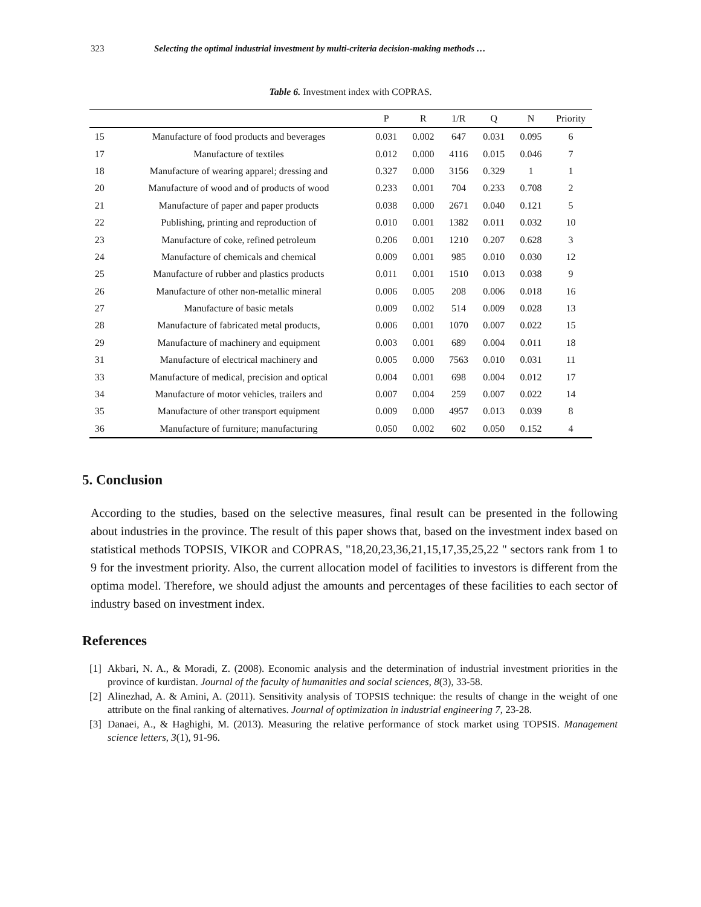323 Selecting the optimal industrial investment by multi-criteria decision-making methods …
Table 6. Investment index with COPRAS.
| | | P | R | 1/R | Q | N | Priority |
| --- | --- | --- | --- | --- | --- | --- | --- |
| 15 | Manufacture of food products and beverages | 0.031 | 0.002 | 647 | 0.031 | 0.095 | 6 |
| 17 | Manufacture of textiles | 0.012 | 0.000 | 4116 | 0.015 | 0.046 | 7 |
| 18 | Manufacture of wearing apparel; dressing and | 0.327 | 0.000 | 3156 | 0.329 | 1 | 1 |
| 20 | Manufacture of wood and of products of wood | 0.233 | 0.001 | 704 | 0.233 | 0.708 | 2 |
| 21 | Manufacture of paper and paper products | 0.038 | 0.000 | 2671 | 0.040 | 0.121 | 5 |
| 22 | Publishing, printing and reproduction of | 0.010 | 0.001 | 1382 | 0.011 | 0.032 | 10 |
| 23 | Manufacture of coke, refined petroleum | 0.206 | 0.001 | 1210 | 0.207 | 0.628 | 3 |
| 24 | Manufacture of chemicals and chemical | 0.009 | 0.001 | 985 | 0.010 | 0.030 | 12 |
| 25 | Manufacture of rubber and plastics products | 0.011 | 0.001 | 1510 | 0.013 | 0.038 | 9 |
| 26 | Manufacture of other non-metallic mineral | 0.006 | 0.005 | 208 | 0.006 | 0.018 | 16 |
| 27 | Manufacture of basic metals | 0.009 | 0.002 | 514 | 0.009 | 0.028 | 13 |
| 28 | Manufacture of fabricated metal products, | 0.006 | 0.001 | 1070 | 0.007 | 0.022 | 15 |
| 29 | Manufacture of machinery and equipment | 0.003 | 0.001 | 689 | 0.004 | 0.011 | 18 |
| 31 | Manufacture of electrical machinery and | 0.005 | 0.000 | 7563 | 0.010 | 0.031 | 11 |
| 33 | Manufacture of medical, precision and optical | 0.004 | 0.001 | 698 | 0.004 | 0.012 | 17 |
| 34 | Manufacture of motor vehicles, trailers and | 0.007 | 0.004 | 259 | 0.007 | 0.022 | 14 |
| 35 | Manufacture of other transport equipment | 0.009 | 0.000 | 4957 | 0.013 | 0.039 | 8 |
| 36 | Manufacture of furniture; manufacturing | 0.050 | 0.002 | 602 | 0.050 | 0.152 | 4 |
5. Conclusion
According to the studies, based on the selective measures, final result can be presented in the following about industries in the province. The result of this paper shows that, based on the investment index based on statistical methods TOPSIS, VIKOR and COPRAS, "18,20,23,36,21,15,17,35,25,22 " sectors rank from 1 to 9 for the investment priority. Also, the current allocation model of facilities to investors is different from the optima model. Therefore, we should adjust the amounts and percentages of these facilities to each sector of industry based on investment index.
References
[1]
Akbari, N. A., & Moradi, Z. (2008). Economic analysis and the determination of industrial investment priorities in the province of kurdistan. Journal of the faculty of humanities and social sciences, 8(3), 33-58.
[2]
Alinezhad, A. & Amini, A. (2011). Sensitivity analysis of TOPSIS technique: the results of change in the weight of one attribute on the final ranking of alternatives. Journal of optimization in industrial engineering 7, 23-28.
[3]
Danaei, A., & Haghighi, M. (2013). Measuring the relative performance of stock market using TOPSIS. Management science letters, 3(1), 91-96.